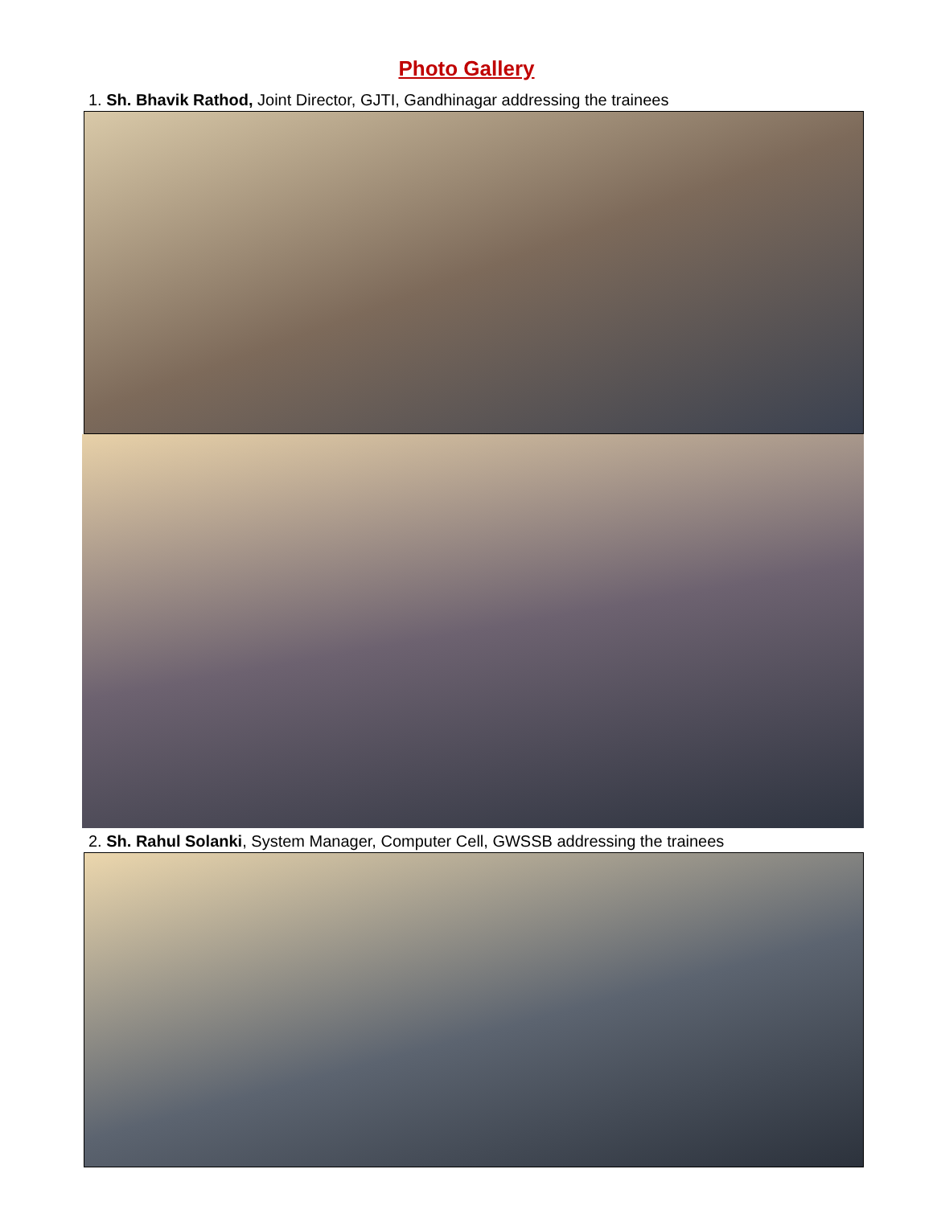Photo Gallery
1. Sh. Bhavik Rathod, Joint Director, GJTI, Gandhinagar addressing the trainees
2. Sh. Rahul Solanki, System Manager, Computer Cell, GWSSB addressing the trainees